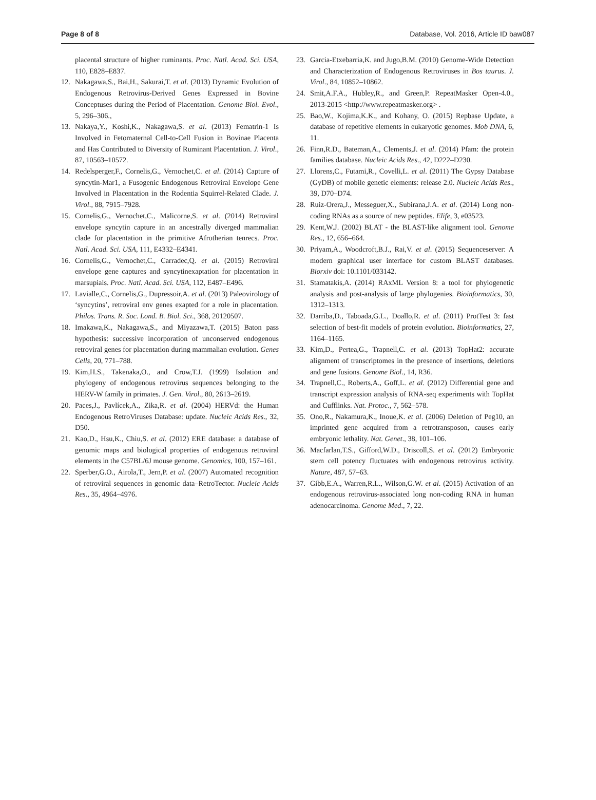Page 8 of 8 Database, Vol. 2016, Article ID baw087
placental structure of higher ruminants. Proc. Natl. Acad. Sci. USA, 110, E828–E837.
12. Nakagawa,S., Bai,H., Sakurai,T. et al. (2013) Dynamic Evolution of Endogenous Retrovirus-Derived Genes Expressed in Bovine Conceptuses during the Period of Placentation. Genome Biol. Evol., 5, 296–306.,
13. Nakaya,Y., Koshi,K., Nakagawa,S. et al. (2013) Fematrin-1 Is Involved in Fetomaternal Cell-to-Cell Fusion in Bovinae Placenta and Has Contributed to Diversity of Ruminant Placentation. J. Virol., 87, 10563–10572.
14. Redelsperger,F., Cornelis,G., Vernochet,C. et al. (2014) Capture of syncytin-Mar1, a Fusogenic Endogenous Retroviral Envelope Gene Involved in Placentation in the Rodentia Squirrel-Related Clade. J. Virol., 88, 7915–7928.
15. Cornelis,G., Vernochet,C., Malicorne,S. et al. (2014) Retroviral envelope syncytin capture in an ancestrally diverged mammalian clade for placentation in the primitive Afrotherian tenrecs. Proc. Natl. Acad. Sci. USA, 111, E4332–E4341.
16. Cornelis,G., Vernochet,C., Carradec,Q. et al. (2015) Retroviral envelope gene captures and syncytinexaptation for placentation in marsupials. Proc. Natl. Acad. Sci. USA, 112, E487–E496.
17. Lavialle,C., Cornelis,G., Dupressoir,A. et al. (2013) Paleovirology of ‘syncytins’, retroviral env genes exapted for a role in placentation. Philos. Trans. R. Soc. Lond. B. Biol. Sci., 368, 20120507.
18. Imakawa,K., Nakagawa,S., and Miyazawa,T. (2015) Baton pass hypothesis: successive incorporation of unconserved endogenous retroviral genes for placentation during mammalian evolution. Genes Cells, 20, 771–788.
19. Kim,H.S., Takenaka,O., and Crow,T.J. (1999) Isolation and phylogeny of endogenous retrovirus sequences belonging to the HERV-W family in primates. J. Gen. Virol., 80, 2613–2619.
20. Paces,J., Pavlícek,A., Zika,R. et al. (2004) HERVd: the Human Endogenous RetroViruses Database: update. Nucleic Acids Res., 32, D50.
21. Kao,D., Hsu,K., Chiu,S. et al. (2012) ERE database: a database of genomic maps and biological properties of endogenous retroviral elements in the C57BL/6J mouse genome. Genomics, 100, 157–161.
22. Sperber,G.O., Airola,T., Jern,P. et al. (2007) Automated recognition of retroviral sequences in genomic data–RetroTector. Nucleic Acids Res., 35, 4964–4976.
23. Garcia-Etxebarria,K. and Jugo,B.M. (2010) Genome-Wide Detection and Characterization of Endogenous Retroviruses in Bos taurus. J. Virol., 84, 10852–10862.
24. Smit,A.F.A., Hubley,R., and Green,P. RepeatMasker Open-4.0., 2013-2015 <http://www.repeatmasker.org> .
25. Bao,W., Kojima,K.K., and Kohany, O. (2015) Repbase Update, a database of repetitive elements in eukaryotic genomes. Mob DNA, 6, 11.
26. Finn,R.D., Bateman,A., Clements,J. et al. (2014) Pfam: the protein families database. Nucleic Acids Res., 42, D222–D230.
27. Llorens,C., Futami,R., Covelli,L. et al. (2011) The Gypsy Database (GyDB) of mobile genetic elements: release 2.0. Nucleic Acids Res., 39, D70–D74.
28. Ruiz-Orera,J., Messeguer,X., Subirana,J.A. et al. (2014) Long non-coding RNAs as a source of new peptides. Elife, 3, e03523.
29. Kent,W.J. (2002) BLAT - the BLAST-like alignment tool. Genome Res., 12, 656–664.
30. Priyam,A., Woodcroft,B.J., Rai,V. et al. (2015) Sequenceserver: A modern graphical user interface for custom BLAST databases. Biorxiv doi: 10.1101/033142.
31. Stamatakis,A. (2014) RAxML Version 8: a tool for phylogenetic analysis and post-analysis of large phylogenies. Bioinformatics, 30, 1312–1313.
32. Darriba,D., Taboada,G.L., Doallo,R. et al. (2011) ProtTest 3: fast selection of best-fit models of protein evolution. Bioinformatics, 27, 1164–1165.
33. Kim,D., Pertea,G., Trapnell,C. et al. (2013) TopHat2: accurate alignment of transcriptomes in the presence of insertions, deletions and gene fusions. Genome Biol., 14, R36.
34. Trapnell,C., Roberts,A., Goff,L. et al. (2012) Differential gene and transcript expression analysis of RNA-seq experiments with TopHat and Cufflinks. Nat. Protoc., 7, 562–578.
35. Ono,R., Nakamura,K., Inoue,K. et al. (2006) Deletion of Peg10, an imprinted gene acquired from a retrotransposon, causes early embryonic lethality. Nat. Genet., 38, 101–106.
36. Macfarlan,T.S., Gifford,W.D., Driscoll,S. et al. (2012) Embryonic stem cell potency fluctuates with endogenous retrovirus activity. Nature, 487, 57–63.
37. Gibb,E.A., Warren,R.L., Wilson,G.W. et al. (2015) Activation of an endogenous retrovirus-associated long non-coding RNA in human adenocarcinoma. Genome Med., 7, 22.